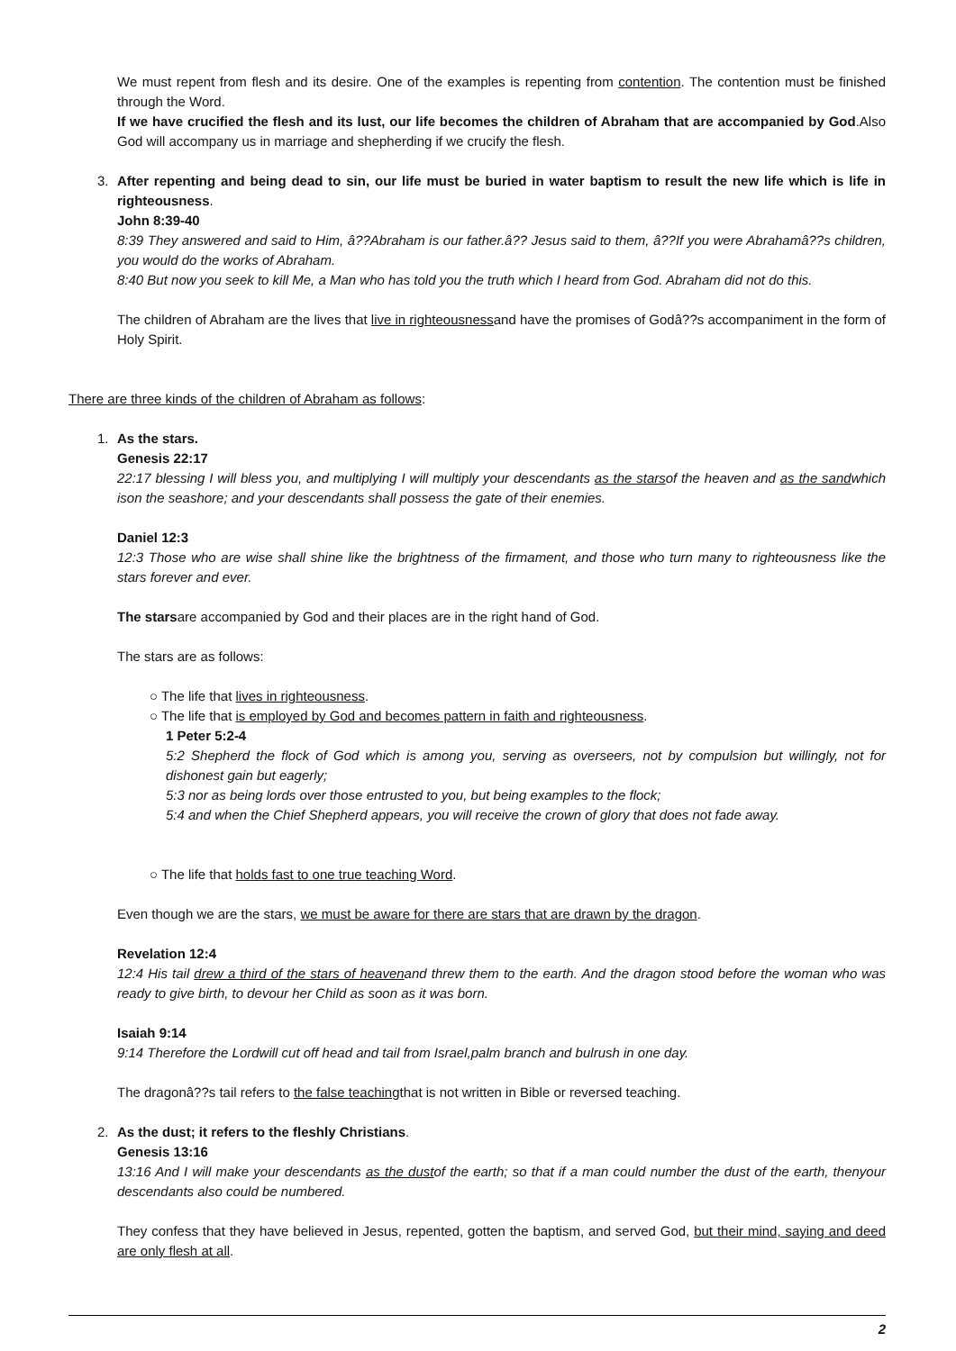We must repent from flesh and its desire. One of the examples is repenting from contention. The contention must be finished through the Word.
If we have crucified the flesh and its lust, our life becomes the children of Abraham that are accompanied by God.Also God will accompany us in marriage and shepherding if we crucify the flesh.
3. After repenting and being dead to sin, our life must be buried in water baptism to result the new life which is life in righteousness.
John 8:39-40
8:39 They answered and said to Him, â??Abraham is our father.â?? Jesus said to them, â??If you were Abrahamâ??s children, you would do the works of Abraham.
8:40 But now you seek to kill Me, a Man who has told you the truth which I heard from God. Abraham did not do this.
The children of Abraham are the lives that live in righteousnessand have the promises of Godâ??s accompaniment in the form of Holy Spirit.
There are three kinds of the children of Abraham as follows:
1. As the stars.
Genesis 22:17
22:17 blessing I will bless you, and multiplying I will multiply your descendants as the starsof the heaven and as the sandwhich ison the seashore; and your descendants shall possess the gate of their enemies.
Daniel 12:3
12:3 Those who are wise shall shine like the brightness of the firmament, and those who turn many to righteousness like the stars forever and ever.
The starsare accompanied by God and their places are in the right hand of God.
The stars are as follows:
○ The life that lives in righteousness.
○ The life that is employed by God and becomes pattern in faith and righteousness.
1 Peter 5:2-4
5:2 Shepherd the flock of God which is among you, serving as overseers, not by compulsion but willingly, not for dishonest gain but eagerly;
5:3 nor as being lords over those entrusted to you, but being examples to the flock;
5:4 and when the Chief Shepherd appears, you will receive the crown of glory that does not fade away.
○ The life that holds fast to one true teaching Word.
Even though we are the stars, we must be aware for there are stars that are drawn by the dragon.
Revelation 12:4
12:4 His tail drew a third of the stars of heavenand threw them to the earth. And the dragon stood before the woman who was ready to give birth, to devour her Child as soon as it was born.
Isaiah 9:14
9:14 Therefore the Lordwill cut off head and tail from Israel,palm branch and bulrush in one day.
The dragonâ??s tail refers to the false teachingthat is not written in Bible or reversed teaching.
2. As the dust; it refers to the fleshly Christians.
Genesis 13:16
13:16 And I will make your descendants as the dustof the earth; so that if a man could number the dust of the earth, thenyour descendants also could be numbered.
They confess that they have believed in Jesus, repented, gotten the baptism, and served God, but their mind, saying and deed are only flesh at all.
2